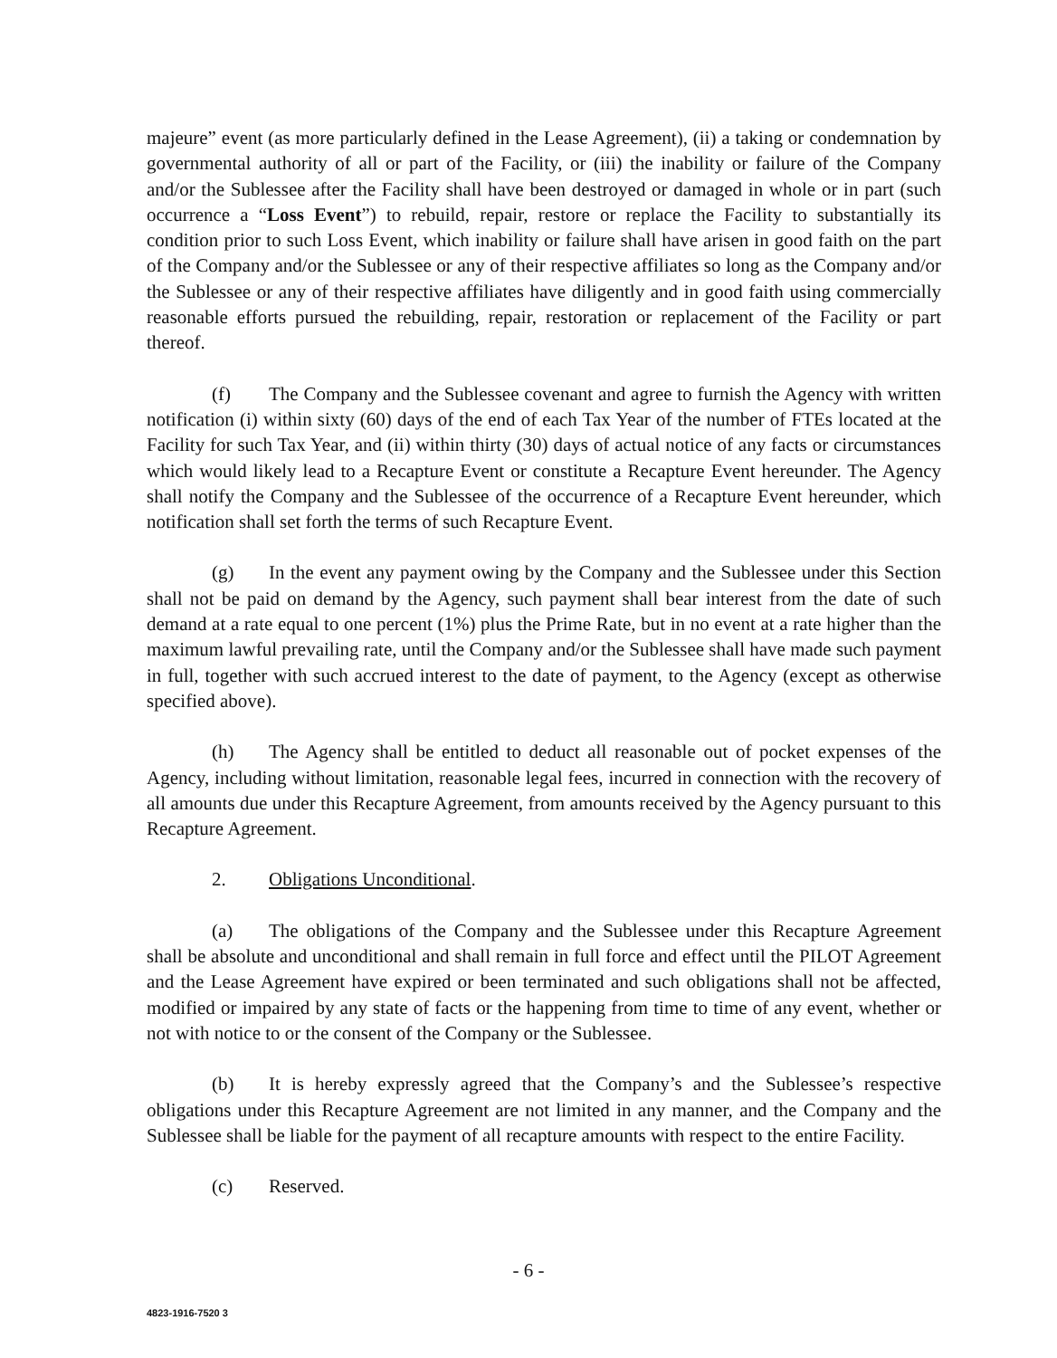majeure” event (as more particularly defined in the Lease Agreement), (ii) a taking or condemnation by governmental authority of all or part of the Facility, or (iii) the inability or failure of the Company and/or the Sublessee after the Facility shall have been destroyed or damaged in whole or in part (such occurrence a “Loss Event”) to rebuild, repair, restore or replace the Facility to substantially its condition prior to such Loss Event, which inability or failure shall have arisen in good faith on the part of the Company and/or the Sublessee or any of their respective affiliates so long as the Company and/or the Sublessee or any of their respective affiliates have diligently and in good faith using commercially reasonable efforts pursued the rebuilding, repair, restoration or replacement of the Facility or part thereof.
(f) The Company and the Sublessee covenant and agree to furnish the Agency with written notification (i) within sixty (60) days of the end of each Tax Year of the number of FTEs located at the Facility for such Tax Year, and (ii) within thirty (30) days of actual notice of any facts or circumstances which would likely lead to a Recapture Event or constitute a Recapture Event hereunder. The Agency shall notify the Company and the Sublessee of the occurrence of a Recapture Event hereunder, which notification shall set forth the terms of such Recapture Event.
(g) In the event any payment owing by the Company and the Sublessee under this Section shall not be paid on demand by the Agency, such payment shall bear interest from the date of such demand at a rate equal to one percent (1%) plus the Prime Rate, but in no event at a rate higher than the maximum lawful prevailing rate, until the Company and/or the Sublessee shall have made such payment in full, together with such accrued interest to the date of payment, to the Agency (except as otherwise specified above).
(h) The Agency shall be entitled to deduct all reasonable out of pocket expenses of the Agency, including without limitation, reasonable legal fees, incurred in connection with the recovery of all amounts due under this Recapture Agreement, from amounts received by the Agency pursuant to this Recapture Agreement.
2. Obligations Unconditional.
(a) The obligations of the Company and the Sublessee under this Recapture Agreement shall be absolute and unconditional and shall remain in full force and effect until the PILOT Agreement and the Lease Agreement have expired or been terminated and such obligations shall not be affected, modified or impaired by any state of facts or the happening from time to time of any event, whether or not with notice to or the consent of the Company or the Sublessee.
(b) It is hereby expressly agreed that the Company’s and the Sublessee’s respective obligations under this Recapture Agreement are not limited in any manner, and the Company and the Sublessee shall be liable for the payment of all recapture amounts with respect to the entire Facility.
(c) Reserved.
- 6 -
4823-1916-7520 3